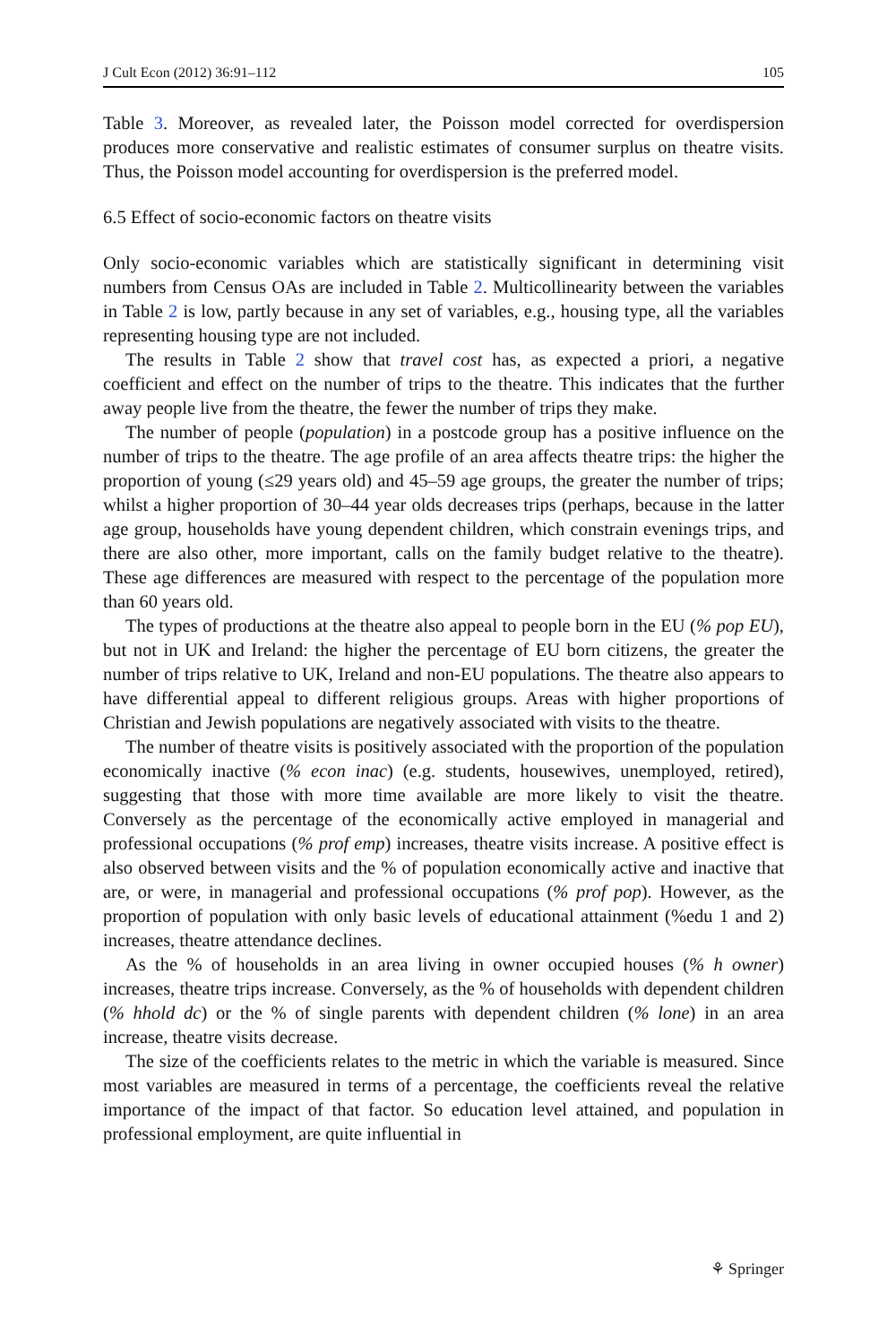J Cult Econ (2012) 36:91–112 105
Table 3. Moreover, as revealed later, the Poisson model corrected for overdispersion produces more conservative and realistic estimates of consumer surplus on theatre visits. Thus, the Poisson model accounting for overdispersion is the preferred model.
6.5 Effect of socio-economic factors on theatre visits
Only socio-economic variables which are statistically significant in determining visit numbers from Census OAs are included in Table 2. Multicollinearity between the variables in Table 2 is low, partly because in any set of variables, e.g., housing type, all the variables representing housing type are not included.
The results in Table 2 show that travel cost has, as expected a priori, a negative coefficient and effect on the number of trips to the theatre. This indicates that the further away people live from the theatre, the fewer the number of trips they make.
The number of people (population) in a postcode group has a positive influence on the number of trips to the theatre. The age profile of an area affects theatre trips: the higher the proportion of young (≤29 years old) and 45–59 age groups, the greater the number of trips; whilst a higher proportion of 30–44 year olds decreases trips (perhaps, because in the latter age group, households have young dependent children, which constrain evenings trips, and there are also other, more important, calls on the family budget relative to the theatre). These age differences are measured with respect to the percentage of the population more than 60 years old.
The types of productions at the theatre also appeal to people born in the EU (% pop EU), but not in UK and Ireland: the higher the percentage of EU born citizens, the greater the number of trips relative to UK, Ireland and non-EU populations. The theatre also appears to have differential appeal to different religious groups. Areas with higher proportions of Christian and Jewish populations are negatively associated with visits to the theatre.
The number of theatre visits is positively associated with the proportion of the population economically inactive (% econ inac) (e.g. students, housewives, unemployed, retired), suggesting that those with more time available are more likely to visit the theatre. Conversely as the percentage of the economically active employed in managerial and professional occupations (% prof emp) increases, theatre visits increase. A positive effect is also observed between visits and the % of population economically active and inactive that are, or were, in managerial and professional occupations (% prof pop). However, as the proportion of population with only basic levels of educational attainment (%edu 1 and 2) increases, theatre attendance declines.
As the % of households in an area living in owner occupied houses (% h owner) increases, theatre trips increase. Conversely, as the % of households with dependent children (% hhold dc) or the % of single parents with dependent children (% lone) in an area increase, theatre visits decrease.
The size of the coefficients relates to the metric in which the variable is measured. Since most variables are measured in terms of a percentage, the coefficients reveal the relative importance of the impact of that factor. So education level attained, and population in professional employment, are quite influential in
⚘ Springer